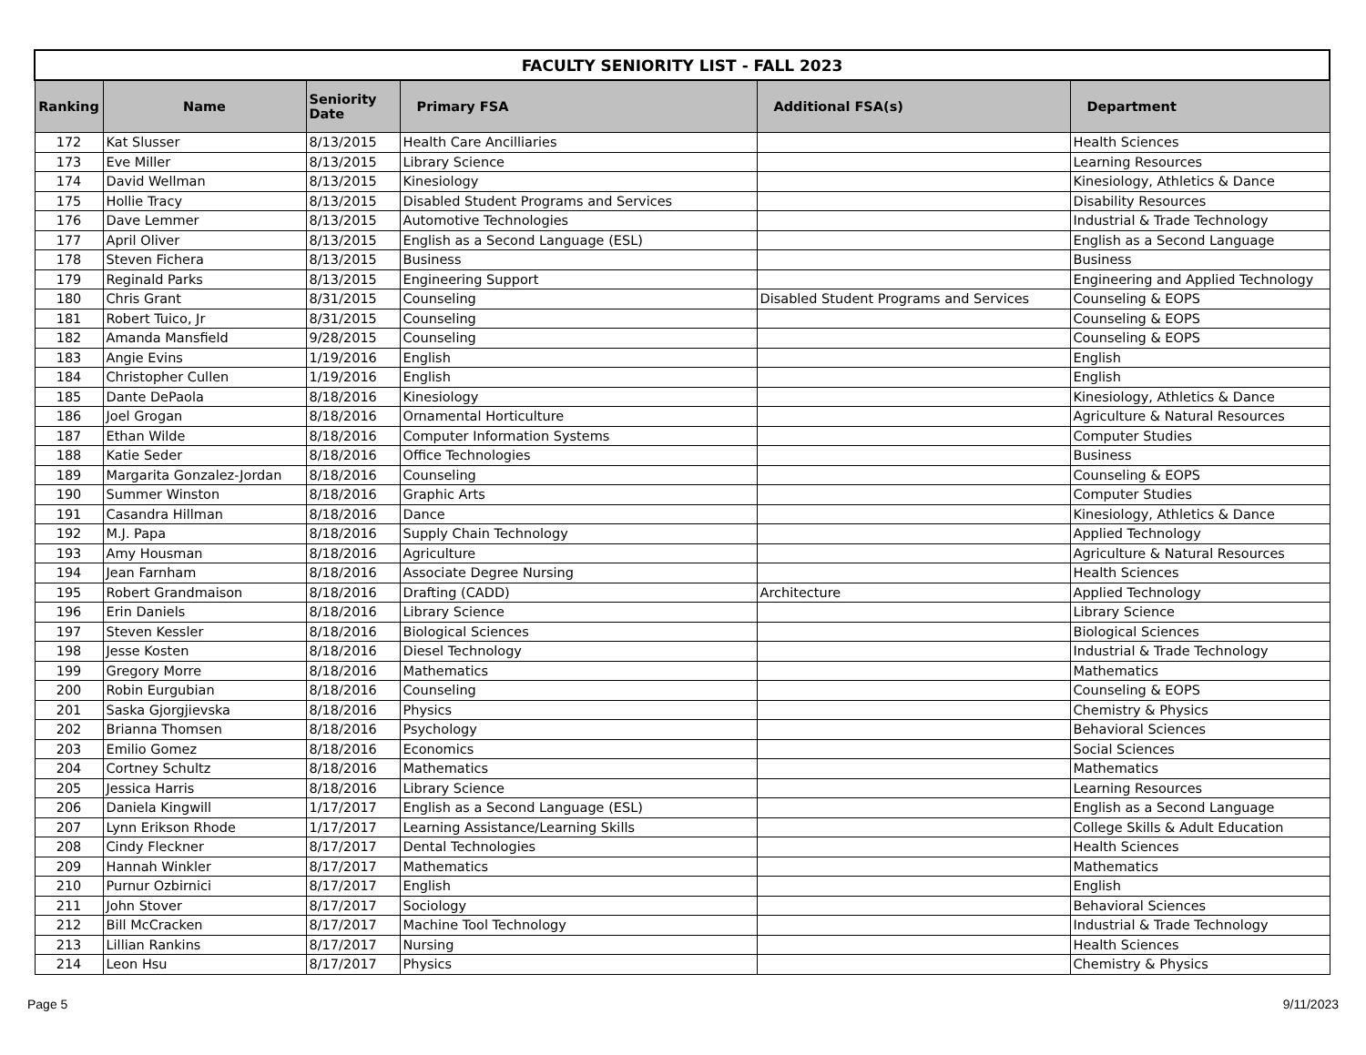| FACULTY SENIORITY LIST - FALL 2023 | | | | | |
| Ranking | Name | Seniority Date | Primary FSA | Additional FSA(s) | Department |
| 172 | Kat Slusser | 8/13/2015 | Health Care Ancilliaries | | Health Sciences |
| 173 | Eve Miller | 8/13/2015 | Library Science | | Learning Resources |
| 174 | David Wellman | 8/13/2015 | Kinesiology | | Kinesiology, Athletics & Dance |
| 175 | Hollie Tracy | 8/13/2015 | Disabled Student Programs and Services | | Disability Resources |
| 176 | Dave Lemmer | 8/13/2015 | Automotive Technologies | | Industrial & Trade Technology |
| 177 | April Oliver | 8/13/2015 | English as a Second Language (ESL) | | English as a Second Language |
| 178 | Steven Fichera | 8/13/2015 | Business | | Business |
| 179 | Reginald Parks | 8/13/2015 | Engineering Support | | Engineering and Applied Technology |
| 180 | Chris Grant | 8/31/2015 | Counseling | Disabled Student Programs and Services | Counseling & EOPS |
| 181 | Robert Tuico, Jr | 8/31/2015 | Counseling | | Counseling & EOPS |
| 182 | Amanda Mansfield | 9/28/2015 | Counseling | | Counseling & EOPS |
| 183 | Angie Evins | 1/19/2016 | English | | English |
| 184 | Christopher Cullen | 1/19/2016 | English | | English |
| 185 | Dante DePaola | 8/18/2016 | Kinesiology | | Kinesiology, Athletics & Dance |
| 186 | Joel Grogan | 8/18/2016 | Ornamental Horticulture | | Agriculture & Natural Resources |
| 187 | Ethan Wilde | 8/18/2016 | Computer Information Systems | | Computer Studies |
| 188 | Katie Seder | 8/18/2016 | Office Technologies | | Business |
| 189 | Margarita Gonzalez-Jordan | 8/18/2016 | Counseling | | Counseling & EOPS |
| 190 | Summer Winston | 8/18/2016 | Graphic Arts | | Computer Studies |
| 191 | Casandra Hillman | 8/18/2016 | Dance | | Kinesiology, Athletics & Dance |
| 192 | M.J. Papa | 8/18/2016 | Supply Chain Technology | | Applied Technology |
| 193 | Amy Housman | 8/18/2016 | Agriculture | | Agriculture & Natural Resources |
| 194 | Jean Farnham | 8/18/2016 | Associate Degree Nursing | | Health Sciences |
| 195 | Robert Grandmaison | 8/18/2016 | Drafting (CADD) | Architecture | Applied Technology |
| 196 | Erin Daniels | 8/18/2016 | Library Science | | Library Science |
| 197 | Steven Kessler | 8/18/2016 | Biological Sciences | | Biological Sciences |
| 198 | Jesse Kosten | 8/18/2016 | Diesel Technology | | Industrial & Trade Technology |
| 199 | Gregory Morre | 8/18/2016 | Mathematics | | Mathematics |
| 200 | Robin Eurgubian | 8/18/2016 | Counseling | | Counseling & EOPS |
| 201 | Saska Gjorgjievska | 8/18/2016 | Physics | | Chemistry & Physics |
| 202 | Brianna Thomsen | 8/18/2016 | Psychology | | Behavioral Sciences |
| 203 | Emilio Gomez | 8/18/2016 | Economics | | Social Sciences |
| 204 | Cortney Schultz | 8/18/2016 | Mathematics | | Mathematics |
| 205 | Jessica Harris | 8/18/2016 | Library Science | | Learning Resources |
| 206 | Daniela Kingwill | 1/17/2017 | English as a Second Language (ESL) | | English as a Second Language |
| 207 | Lynn Erikson Rhode | 1/17/2017 | Learning Assistance/Learning Skills | | College Skills & Adult Education |
| 208 | Cindy Fleckner | 8/17/2017 | Dental Technologies | | Health Sciences |
| 209 | Hannah Winkler | 8/17/2017 | Mathematics | | Mathematics |
| 210 | Purnur Ozbirnici | 8/17/2017 | English | | English |
| 211 | John Stover | 8/17/2017 | Sociology | | Behavioral Sciences |
| 212 | Bill McCracken | 8/17/2017 | Machine Tool Technology | | Industrial & Trade Technology |
| 213 | Lillian Rankins | 8/17/2017 | Nursing | | Health Sciences |
| 214 | Leon Hsu | 8/17/2017 | Physics | | Chemistry & Physics |
Page 5 9/11/2023